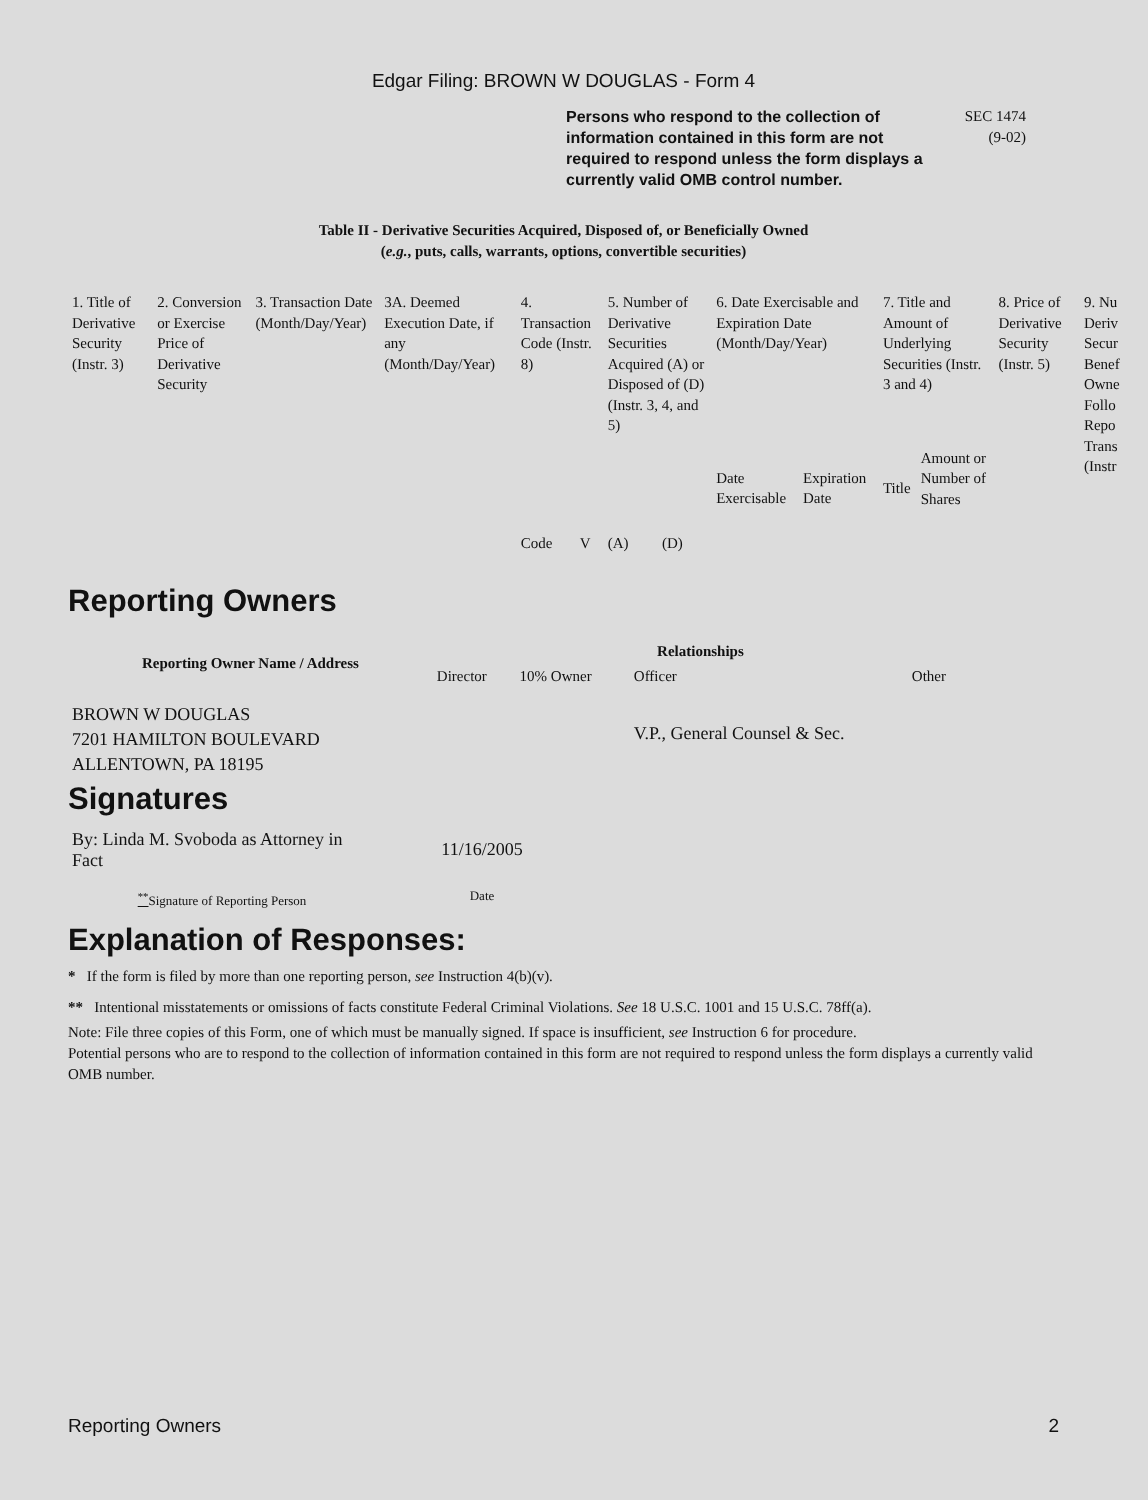Edgar Filing: BROWN W DOUGLAS - Form 4
Persons who respond to the collection of information contained in this form are not required to respond unless the form displays a currently valid OMB control number.
SEC 1474
(9-02)
Table II - Derivative Securities Acquired, Disposed of, or Beneficially Owned
(e.g., puts, calls, warrants, options, convertible securities)
| 1. Title of Derivative Security (Instr. 3) | 2. Conversion or Exercise Price of Derivative Security | 3. Transaction Date (Month/Day/Year) | 3A. Deemed Execution Date, if any (Month/Day/Year) | 4. Transaction Code (Instr. 8) | | 5. Number of Derivative Securities Acquired (A) or Disposed of (D) (Instr. 3, 4, and 5) | | 6. Date Exercisable and Expiration Date (Month/Day/Year) | | 7. Title and Amount of Underlying Securities (Instr. 3 and 4) | | 8. Price of Derivative Security (Instr. 5) | 9. Nu Deriv Secur Benef Owne Follo Repo Trans (Instr |
| --- | --- | --- | --- | --- | --- | --- | --- | --- | --- | --- | --- | --- | --- |
| | | | | Code | V | (A) | (D) | Date Exercisable | Expiration Date | Title | Amount or Number of Shares | | |
Reporting Owners
| Reporting Owner Name / Address | Relationships | | | |
| --- | --- | --- | --- | --- |
| | Director | 10% Owner | Officer | Other |
| BROWN W DOUGLAS 7201 HAMILTON BOULEVARD ALLENTOWN, PA 18195 | | | V.P., General Counsel & Sec. | |
Signatures
| By: Linda M. Svoboda as Attorney in Fact | 11/16/2005 |
| <sup>**</sup> Signature of Reporting Person | Date |
Explanation of Responses:
* If the form is filed by more than one reporting person, see Instruction 4(b)(v).
** Intentional misstatements or omissions of facts constitute Federal Criminal Violations. See 18 U.S.C. 1001 and 15 U.S.C. 78ff(a).
Note: File three copies of this Form, one of which must be manually signed. If space is insufficient, see Instruction 6 for procedure.
Potential persons who are to respond to the collection of information contained in this form are not required to respond unless the form displays a currently valid OMB number.
Reporting Owners 2